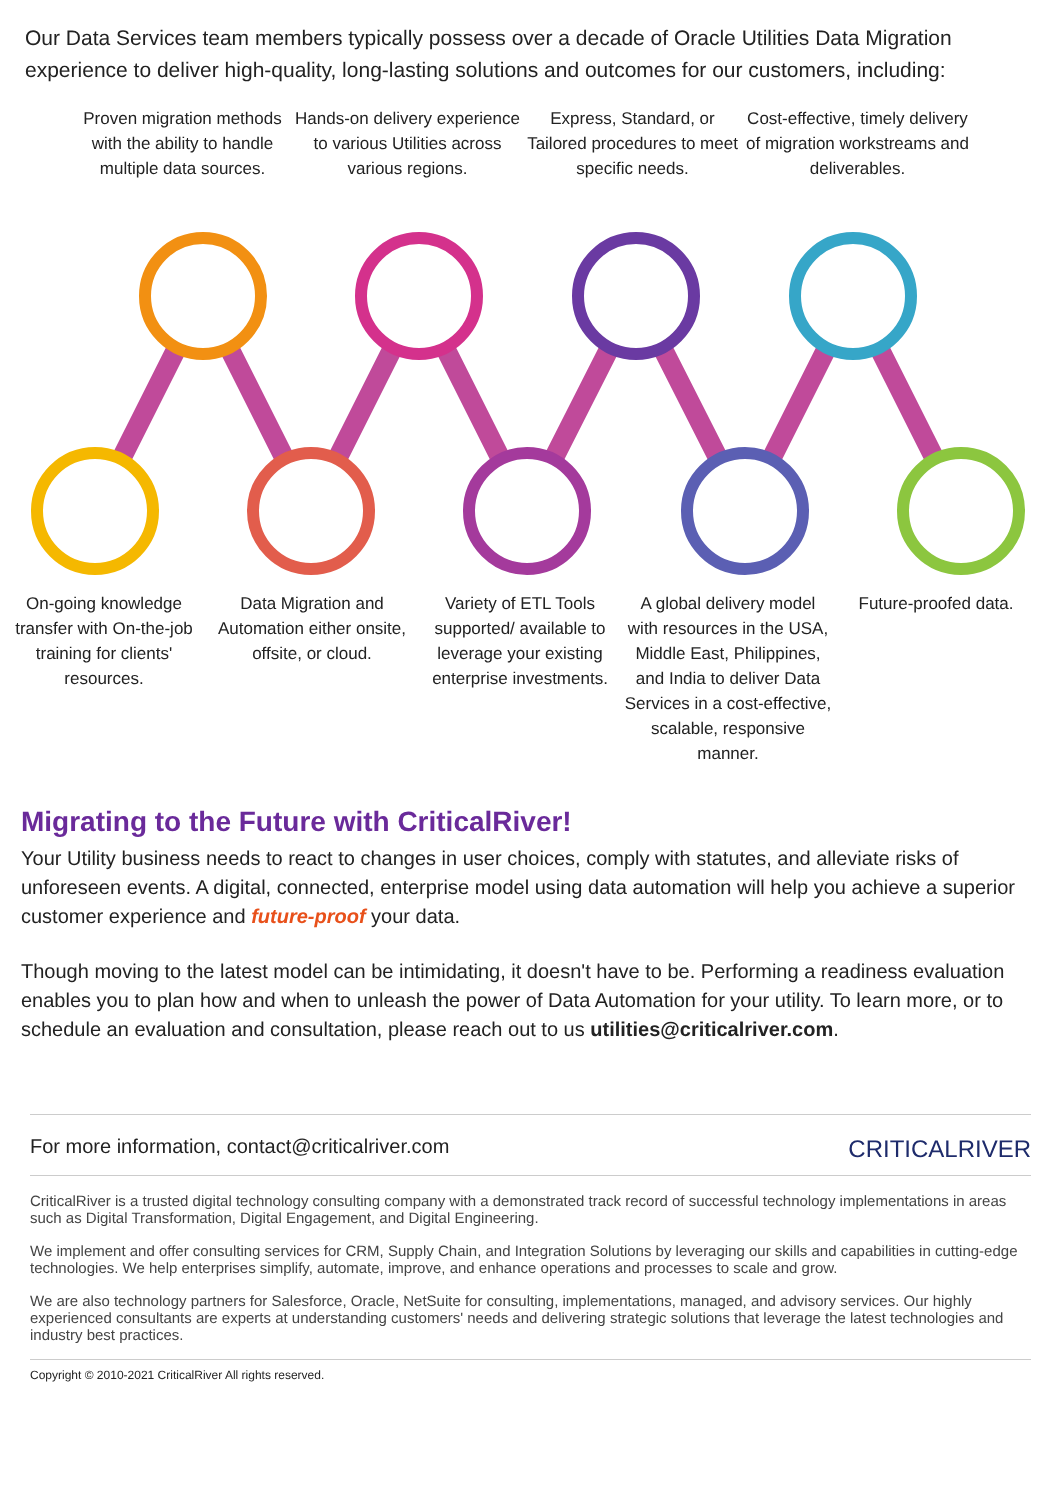Our Data Services team members typically possess over a decade of Oracle Utilities Data Migration experience to deliver high-quality, long-lasting solutions and outcomes for our customers, including:
Proven migration methods with the ability to handle multiple data sources.
Hands-on delivery experience to various Utilities across various regions.
Express, Standard, or Tailored procedures to meet specific needs.
Cost-effective, timely delivery of migration workstreams and deliverables.
On-going knowledge transfer with On-the-job training for clients' resources.
Data Migration and Automation either onsite, offsite, or cloud.
Variety of ETL Tools supported/ available to leverage your existing enterprise investments.
A global delivery model with resources in the USA, Middle East, Philippines, and India to deliver Data Services in a cost-effective, scalable, responsive manner.
Future-proofed data.
Migrating to the Future with CriticalRiver!
Your Utility business needs to react to changes in user choices, comply with statutes, and alleviate risks of unforeseen events. A digital, connected, enterprise model using data automation will help you achieve a superior customer experience and future-proof your data.
Though moving to the latest model can be intimidating, it doesn't have to be. Performing a readiness evaluation enables you to plan how and when to unleash the power of Data Automation for your utility. To learn more, or to schedule an evaluation and consultation, please reach out to us utilities@criticalriver.com.
For more information, contact@criticalriver.com CRITICALRIVER
CriticalRiver is a trusted digital technology consulting company with a demonstrated track record of successful technology implementations in areas such as Digital Transformation, Digital Engagement, and Digital Engineering.
We implement and offer consulting services for CRM, Supply Chain, and Integration Solutions by leveraging our skills and capabilities in cutting-edge technologies. We help enterprises simplify, automate, improve, and enhance operations and processes to scale and grow.
We are also technology partners for Salesforce, Oracle, NetSuite for consulting, implementations, managed, and advisory services. Our highly experienced consultants are experts at understanding customers' needs and delivering strategic solutions that leverage the latest technologies and industry best practices.
Copyright © 2010-2021 CriticalRiver All rights reserved.